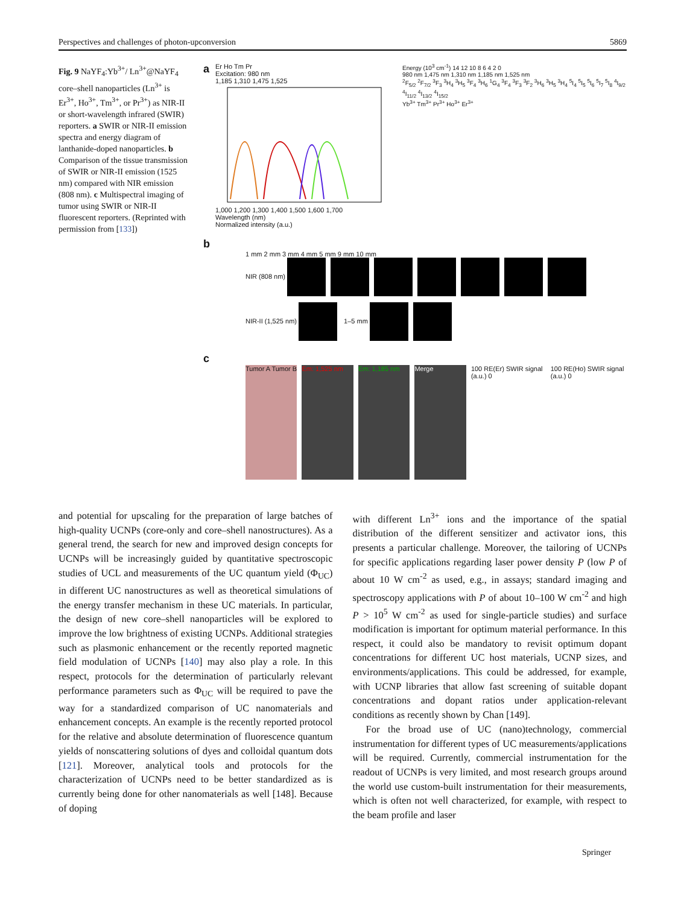Perspectives and challenges of photon-upconversion 5869
Fig. 9 NaYF<sub>4</sub>:Yb<sup>3+</sup>/ Ln<sup>3+</sup>@NaYF<sub>4</sub> core–shell nanoparticles (Ln<sup>3+</sup> is Er<sup>3+</sup>, Ho<sup>3+</sup>, Tm<sup>3+</sup>, or Pr<sup>3+</sup>) as NIR-II or short-wavelength infrared (SWIR) reporters. a SWIR or NIR-II emission spectra and energy diagram of lanthanide-doped nanoparticles. b Comparison of the tissue transmission of SWIR or NIR-II emission (1525 nm) compared with NIR emission (808 nm). c Multispectral imaging of tumor using SWIR or NIR-II fluorescent reporters. (Reprinted with permission from [133])
a
Er Ho Tm Pr
Excitation: 980 nm
1,185 1,310 1,475 1,525
1,000 1,200 1,300 1,400 1,500 1,600 1,700
Wavelength (nm)
Normalized intensity (a.u.)
Energy (10<sup>3</sup> cm<sup>-1</sup>) 14 12 10 8 6 4 2 0
980 nm 1,475 nm 1,310 nm 1,185 nm 1,525 nm
<sup>2</sup> F<sub>5/2</sub> <sup>2</sup>F<sub>7/2</sub> <sup>3</sup>F<sub>3</sub> <sup>3</sup>H<sub>4</sub> <sup>3</sup>H<sub>5</sub> <sup>3</sup>F<sub>4</sub> <sup>3</sup>H<sub>6</sub> <sup>1</sup>G<sub>4</sub> <sup>3</sup>F<sub>4</sub> <sup>3</sup>F<sub>3</sub> <sup>3</sup>F<sub>2</sub> <sup>3</sup>H<sub>6</sub> <sup>3</sup>H<sub>5</sub> <sup>3</sup>H<sub>4</sub> <sup>5</sup>I<sub>4</sub> <sup>5</sup>I<sub>5</sub> <sup>5</sup>I<sub>6</sub> <sup>5</sup>I<sub>7</sub> <sup>5</sup>I<sub>8</sub> <sup>4</sup>I<sub>9/2</sub> <sup>4</sup>I<sub>11/2</sub> <sup>4</sup>I<sub>13/2</sub> <sup>4</sup>I<sub>15/2</sub>
Yb<sup>3+</sup> Tm<sup>3+</sup> Pr<sup>3+</sup> Ho<sup>3+</sup> Er<sup>3+</sup>
b
1 mm 2 mm 3 mm 4 mm 5 mm 9 mm 10 mm
NIR (808 nm)
NIR-II (1,525 nm) 1–5 mm
c
Tumor A Tumor B Em: 1,525 nm Em: 1,185 nm Merge 100 RE(Er) SWIR signal (a.u.) 0
100 RE(Ho) SWIR signal (a.u.) 0
and potential for upscaling for the preparation of large batches of high-quality UCNPs (core-only and core–shell nanostructures). As a general trend, the search for new and improved design concepts for UCNPs will be increasingly guided by quantitative spectroscopic studies of UCL and measurements of the UC quantum yield (Φ<sub>UC</sub>) in different UC nanostructures as well as theoretical simulations of the energy transfer mechanism in these UC materials. In particular, the design of new core–shell nanoparticles will be explored to improve the low brightness of existing UCNPs. Additional strategies such as plasmonic enhancement or the recently reported magnetic field modulation of UCNPs [140] may also play a role. In this respect, protocols for the determination of particularly relevant performance parameters such as Φ<sub>UC</sub> will be required to pave the way for a standardized comparison of UC nanomaterials and enhancement concepts. An example is the recently reported protocol for the relative and absolute determination of fluorescence quantum yields of nonscattering solutions of dyes and colloidal quantum dots [121]. Moreover, analytical tools and protocols for the characterization of UCNPs need to be better standardized as is currently being done for other nanomaterials as well [148]. Because of doping
with different Ln<sup>3+</sup> ions and the importance of the spatial distribution of the different sensitizer and activator ions, this presents a particular challenge. Moreover, the tailoring of UCNPs for specific applications regarding laser power density P (low P of about 10 W cm<sup>-2</sup> as used, e.g., in assays; standard imaging and spectroscopy applications with P of about 10–100 W cm<sup>-2</sup> and high P > 10<sup>5</sup> W cm<sup>-2</sup> as used for single-particle studies) and surface modification is important for optimum material performance. In this respect, it could also be mandatory to revisit optimum dopant concentrations for different UC host materials, UCNP sizes, and environments/applications. This could be addressed, for example, with UCNP libraries that allow fast screening of suitable dopant concentrations and dopant ratios under application-relevant conditions as recently shown by Chan [149].
For the broad use of UC (nano)technology, commercial instrumentation for different types of UC measurements/applications will be required. Currently, commercial instrumentation for the readout of UCNPs is very limited, and most research groups around the world use custom-built instrumentation for their measurements, which is often not well characterized, for example, with respect to the beam profile and laser
Springer